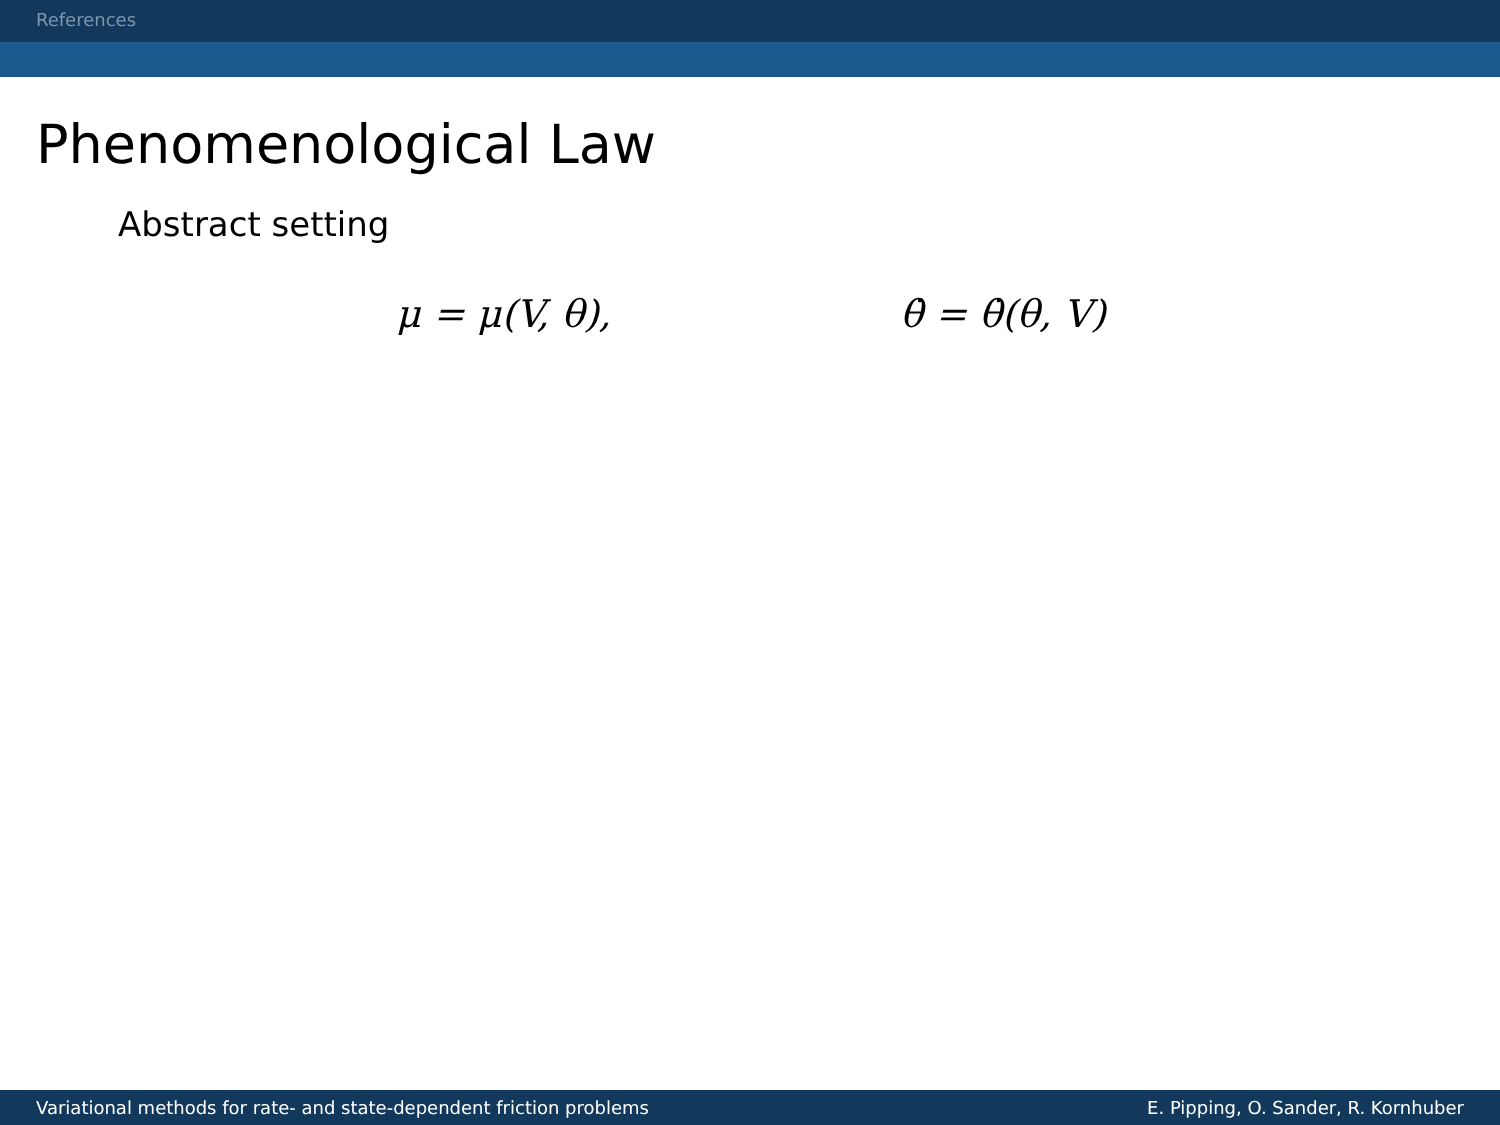References
Phenomenological Law
Abstract setting
μ = μ(V, θ), θ̇ = θ̇(θ, V)
Variational methods for rate- and state-dependent friction problems E. Pipping, O. Sander, R. Kornhuber